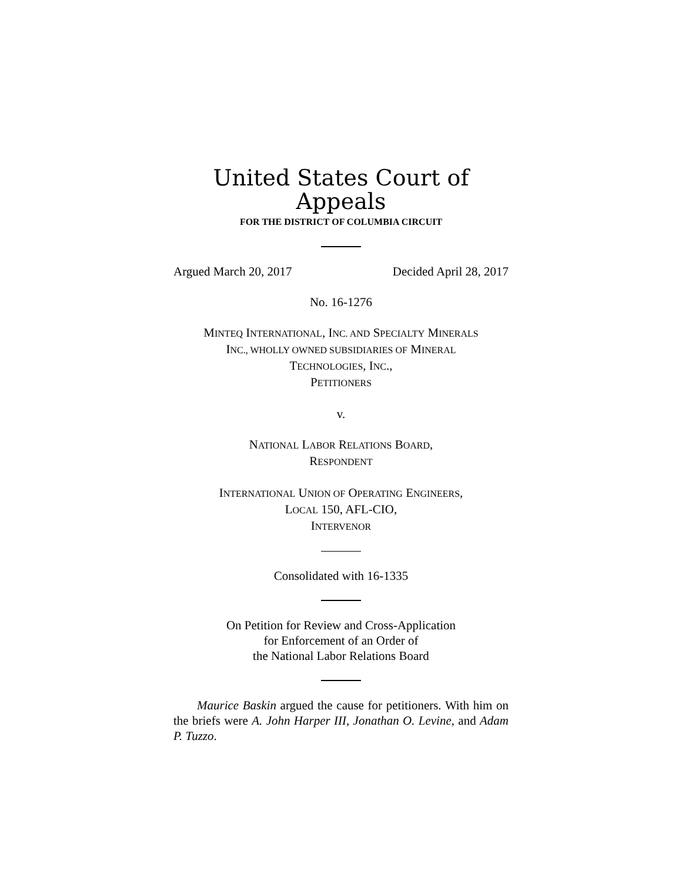United States Court of Appeals
FOR THE DISTRICT OF COLUMBIA CIRCUIT
Argued March 20, 2017 Decided April 28, 2017
No. 16-1276
MINTEQ INTERNATIONAL, INC. AND SPECIALTY MINERALS
INC., WHOLLY OWNED SUBSIDIARIES OF MINERAL
TECHNOLOGIES, INC.,
PETITIONERS
v.
NATIONAL LABOR RELATIONS BOARD,
RESPONDENT
INTERNATIONAL UNION OF OPERATING ENGINEERS,
LOCAL 150, AFL-CIO,
INTERVENOR
Consolidated with 16-1335
On Petition for Review and Cross-Application
for Enforcement of an Order of
the National Labor Relations Board
Maurice Baskin argued the cause for petitioners. With him on the briefs were A. John Harper III, Jonathan O. Levine, and Adam P. Tuzzo.